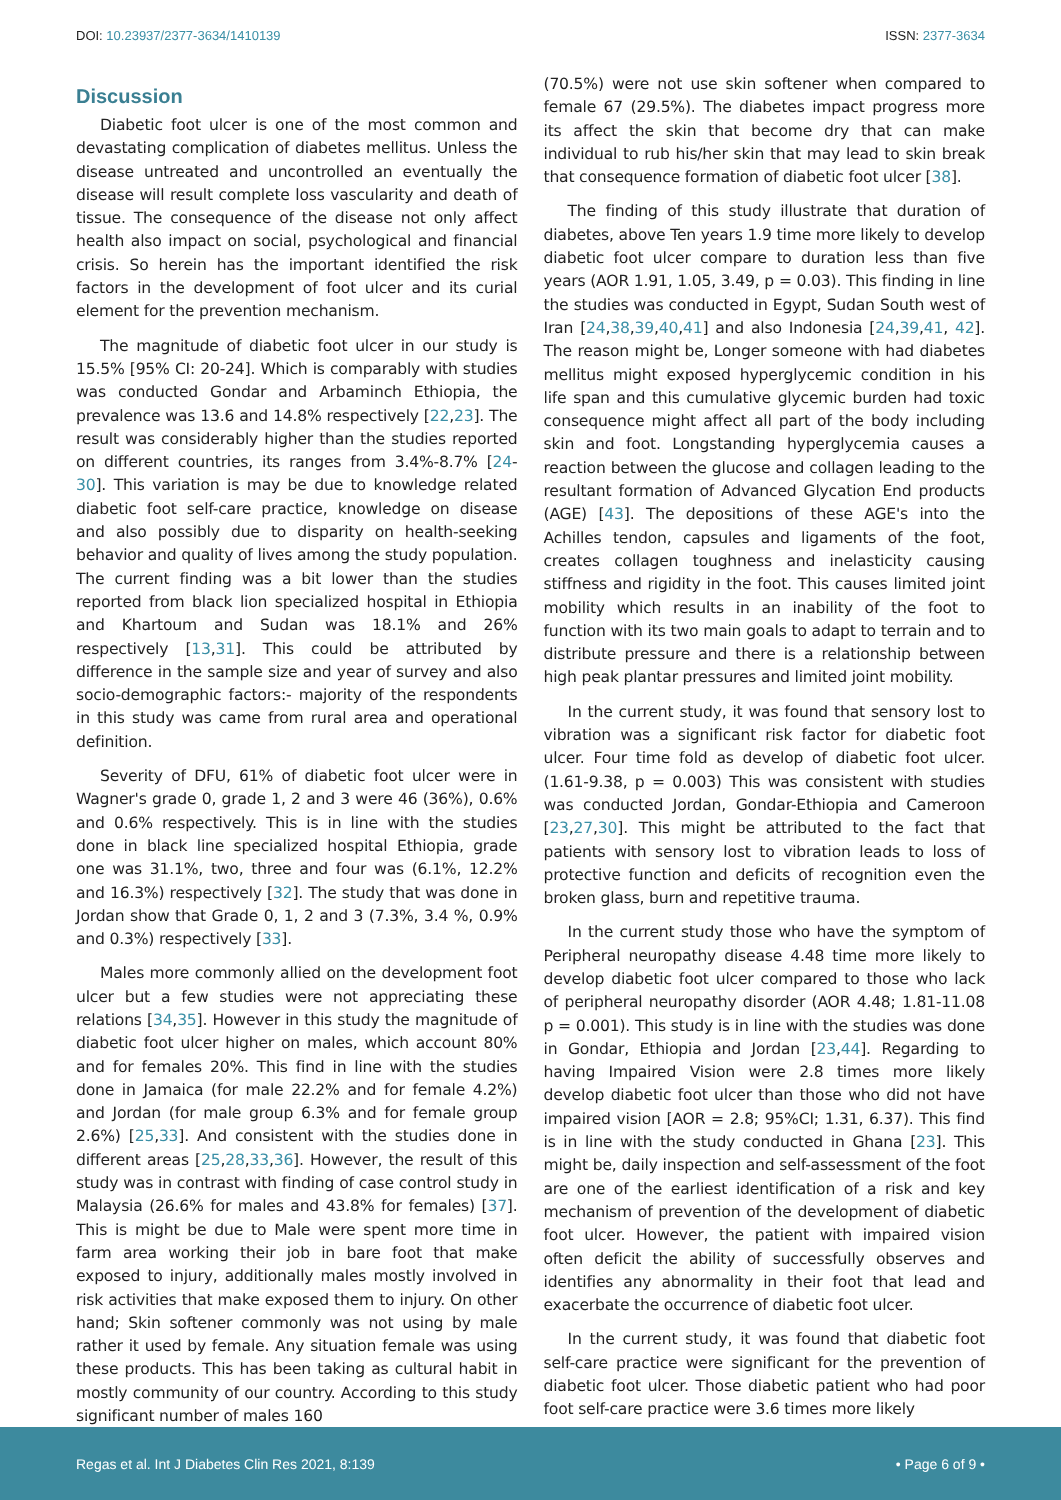DOI: 10.23937/2377-3634/1410139 ISSN: 2377-3634
Discussion
Diabetic foot ulcer is one of the most common and devastating complication of diabetes mellitus. Unless the disease untreated and uncontrolled an eventually the disease will result complete loss vascularity and death of tissue. The consequence of the disease not only affect health also impact on social, psychological and financial crisis. So herein has the important identified the risk factors in the development of foot ulcer and its curial element for the prevention mechanism.
The magnitude of diabetic foot ulcer in our study is 15.5% [95% CI: 20-24]. Which is comparably with studies was conducted Gondar and Arbaminch Ethiopia, the prevalence was 13.6 and 14.8% respectively [22,23]. The result was considerably higher than the studies reported on different countries, its ranges from 3.4%-8.7% [24-30]. This variation is may be due to knowledge related diabetic foot self-care practice, knowledge on disease and also possibly due to disparity on health-seeking behavior and quality of lives among the study population. The current finding was a bit lower than the studies reported from black lion specialized hospital in Ethiopia and Khartoum and Sudan was 18.1% and 26% respectively [13,31]. This could be attributed by difference in the sample size and year of survey and also socio-demographic factors:- majority of the respondents in this study was came from rural area and operational definition.
Severity of DFU, 61% of diabetic foot ulcer were in Wagner's grade 0, grade 1, 2 and 3 were 46 (36%), 0.6% and 0.6% respectively. This is in line with the studies done in black line specialized hospital Ethiopia, grade one was 31.1%, two, three and four was (6.1%, 12.2% and 16.3%) respectively [32]. The study that was done in Jordan show that Grade 0, 1, 2 and 3 (7.3%, 3.4 %, 0.9% and 0.3%) respectively [33].
Males more commonly allied on the development foot ulcer but a few studies were not appreciating these relations [34,35]. However in this study the magnitude of diabetic foot ulcer higher on males, which account 80% and for females 20%. This find in line with the studies done in Jamaica (for male 22.2% and for female 4.2%) and Jordan (for male group 6.3% and for female group 2.6%) [25,33]. And consistent with the studies done in different areas [25,28,33,36]. However, the result of this study was in contrast with finding of case control study in Malaysia (26.6% for males and 43.8% for females) [37]. This is might be due to Male were spent more time in farm area working their job in bare foot that make exposed to injury, additionally males mostly involved in risk activities that make exposed them to injury. On other hand; Skin softener commonly was not using by male rather it used by female. Any situation female was using these products. This has been taking as cultural habit in mostly community of our country. According to this study significant number of males 160
(70.5%) were not use skin softener when compared to female 67 (29.5%). The diabetes impact progress more its affect the skin that become dry that can make individual to rub his/her skin that may lead to skin break that consequence formation of diabetic foot ulcer [38].
The finding of this study illustrate that duration of diabetes, above Ten years 1.9 time more likely to develop diabetic foot ulcer compare to duration less than five years (AOR 1.91, 1.05, 3.49, p = 0.03). This finding in line the studies was conducted in Egypt, Sudan South west of Iran [24,38,39,40,41] and also Indonesia [24,39,41, 42]. The reason might be, Longer someone with had diabetes mellitus might exposed hyperglycemic condition in his life span and this cumulative glycemic burden had toxic consequence might affect all part of the body including skin and foot. Longstanding hyperglycemia causes a reaction between the glucose and collagen leading to the resultant formation of Advanced Glycation End products (AGE) [43]. The depositions of these AGE's into the Achilles tendon, capsules and ligaments of the foot, creates collagen toughness and inelasticity causing stiffness and rigidity in the foot. This causes limited joint mobility which results in an inability of the foot to function with its two main goals to adapt to terrain and to distribute pressure and there is a relationship between high peak plantar pressures and limited joint mobility.
In the current study, it was found that sensory lost to vibration was a significant risk factor for diabetic foot ulcer. Four time fold as develop of diabetic foot ulcer. (1.61-9.38, p = 0.003) This was consistent with studies was conducted Jordan, Gondar-Ethiopia and Cameroon [23,27,30]. This might be attributed to the fact that patients with sensory lost to vibration leads to loss of protective function and deficits of recognition even the broken glass, burn and repetitive trauma.
In the current study those who have the symptom of Peripheral neuropathy disease 4.48 time more likely to develop diabetic foot ulcer compared to those who lack of peripheral neuropathy disorder (AOR 4.48; 1.81-11.08 p = 0.001). This study is in line with the studies was done in Gondar, Ethiopia and Jordan [23,44]. Regarding to having Impaired Vision were 2.8 times more likely develop diabetic foot ulcer than those who did not have impaired vision [AOR = 2.8; 95%CI; 1.31, 6.37). This find is in line with the study conducted in Ghana [23]. This might be, daily inspection and self-assessment of the foot are one of the earliest identification of a risk and key mechanism of prevention of the development of diabetic foot ulcer. However, the patient with impaired vision often deficit the ability of successfully observes and identifies any abnormality in their foot that lead and exacerbate the occurrence of diabetic foot ulcer.
In the current study, it was found that diabetic foot self-care practice were significant for the prevention of diabetic foot ulcer. Those diabetic patient who had poor foot self-care practice were 3.6 times more likely
Regas et al. Int J Diabetes Clin Res 2021, 8:139 • Page 6 of 9 •